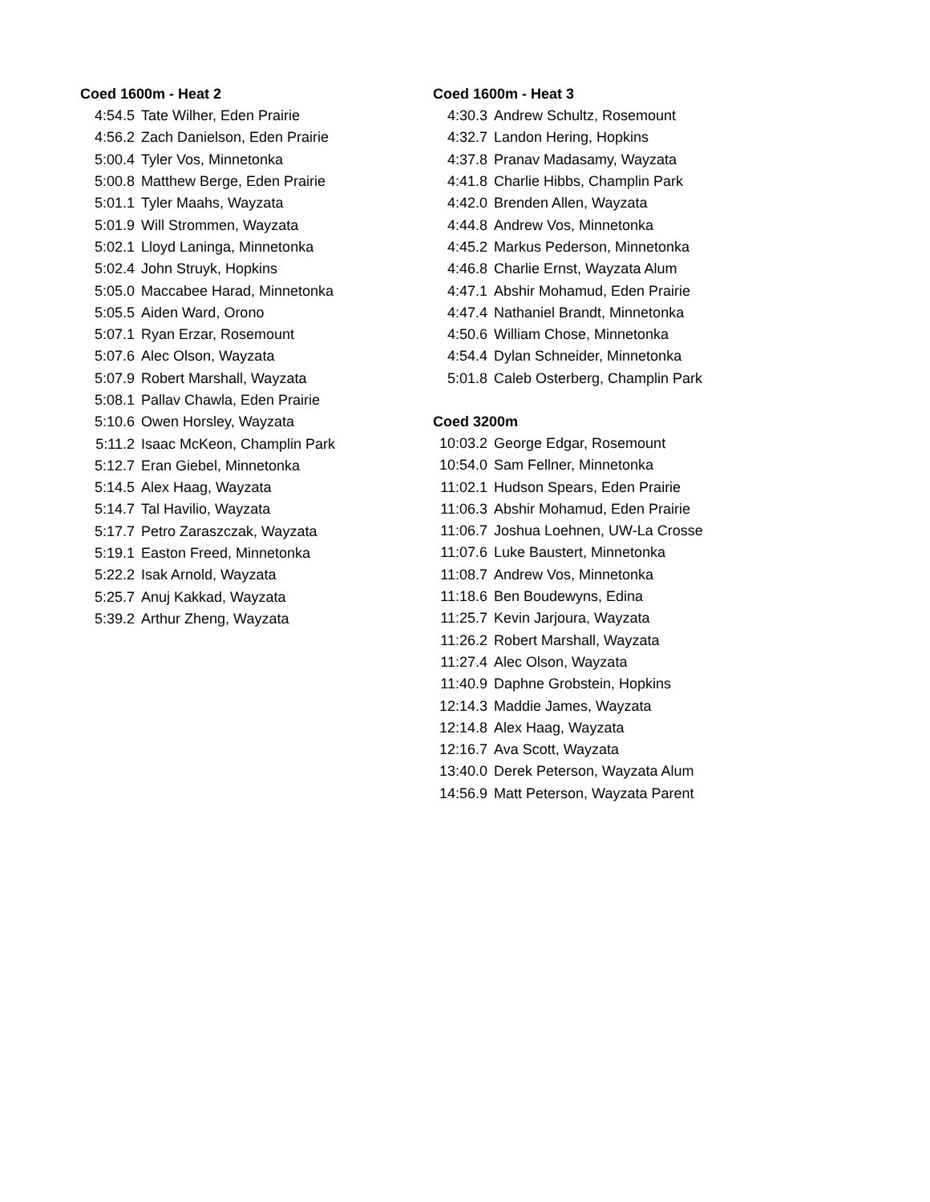| Coed 1600m - Heat 2 | |
| --- | --- |
| 4:54.5 | Tate Wilher, Eden Prairie |
| 4:56.2 | Zach Danielson, Eden Prairie |
| 5:00.4 | Tyler Vos, Minnetonka |
| 5:00.8 | Matthew Berge, Eden Prairie |
| 5:01.1 | Tyler Maahs, Wayzata |
| 5:01.9 | Will Strommen, Wayzata |
| 5:02.1 | Lloyd Laninga, Minnetonka |
| 5:02.4 | John Struyk, Hopkins |
| 5:05.0 | Maccabee Harad, Minnetonka |
| 5:05.5 | Aiden Ward, Orono |
| 5:07.1 | Ryan Erzar, Rosemount |
| 5:07.6 | Alec Olson, Wayzata |
| 5:07.9 | Robert Marshall, Wayzata |
| 5:08.1 | Pallav Chawla, Eden Prairie |
| 5:10.6 | Owen Horsley, Wayzata |
| 5:11.2 | Isaac McKeon, Champlin Park |
| 5:12.7 | Eran Giebel, Minnetonka |
| 5:14.5 | Alex Haag, Wayzata |
| 5:14.7 | Tal Havilio, Wayzata |
| 5:17.7 | Petro Zaraszczak, Wayzata |
| 5:19.1 | Easton Freed, Minnetonka |
| 5:22.2 | Isak Arnold, Wayzata |
| 5:25.7 | Anuj Kakkad, Wayzata |
| 5:39.2 | Arthur Zheng, Wayzata |
| Coed 1600m - Heat 3 | |
| --- | --- |
| 4:30.3 | Andrew Schultz, Rosemount |
| 4:32.7 | Landon Hering, Hopkins |
| 4:37.8 | Pranav Madasamy, Wayzata |
| 4:41.8 | Charlie Hibbs, Champlin Park |
| 4:42.0 | Brenden Allen, Wayzata |
| 4:44.8 | Andrew Vos, Minnetonka |
| 4:45.2 | Markus Pederson, Minnetonka |
| 4:46.8 | Charlie Ernst, Wayzata Alum |
| 4:47.1 | Abshir Mohamud, Eden Prairie |
| 4:47.4 | Nathaniel Brandt, Minnetonka |
| 4:50.6 | William Chose, Minnetonka |
| 4:54.4 | Dylan Schneider, Minnetonka |
| 5:01.8 | Caleb Osterberg, Champlin Park |
| Coed 3200m | |
| 10:03.2 | George Edgar, Rosemount |
| 10:54.0 | Sam Fellner, Minnetonka |
| 11:02.1 | Hudson Spears, Eden Prairie |
| 11:06.3 | Abshir Mohamud, Eden Prairie |
| 11:06.7 | Joshua Loehnen, UW-La Crosse |
| 11:07.6 | Luke Baustert, Minnetonka |
| 11:08.7 | Andrew Vos, Minnetonka |
| 11:18.6 | Ben Boudewyns, Edina |
| 11:25.7 | Kevin Jarjoura, Wayzata |
| 11:26.2 | Robert Marshall, Wayzata |
| 11:27.4 | Alec Olson, Wayzata |
| 11:40.9 | Daphne Grobstein, Hopkins |
| 12:14.3 | Maddie James, Wayzata |
| 12:14.8 | Alex Haag, Wayzata |
| 12:16.7 | Ava Scott, Wayzata |
| 13:40.0 | Derek Peterson, Wayzata Alum |
| 14:56.9 | Matt Peterson, Wayzata Parent |